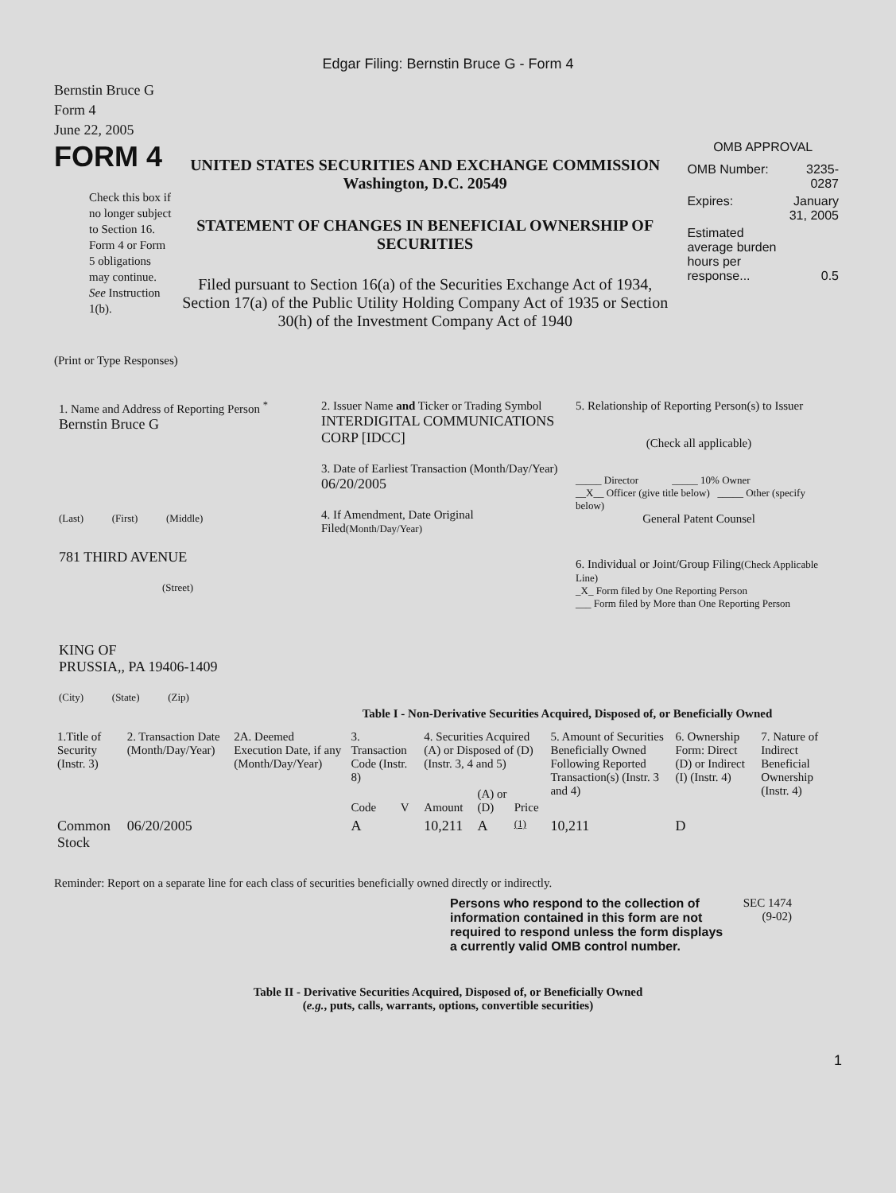Edgar Filing: Bernstin Bruce G - Form 4
Bernstin Bruce G
Form 4
June 22, 2005
FORM 4
Check this box if no longer subject to Section 16. Form 4 or Form 5 obligations may continue. See Instruction 1(b).
UNITED STATES SECURITIES AND EXCHANGE COMMISSION
Washington, D.C. 20549
STATEMENT OF CHANGES IN BENEFICIAL OWNERSHIP OF SECURITIES
Filed pursuant to Section 16(a) of the Securities Exchange Act of 1934, Section 17(a) of the Public Utility Holding Company Act of 1935 or Section 30(h) of the Investment Company Act of 1940
OMB APPROVAL
| OMB Number: | 3235-0287 |
| Expires: | January 31, 2005 |
| Estimated average burden hours per response... | 0.5 |
(Print or Type Responses)
1. Name and Address of Reporting Person <sup>*</sup>
Bernstin Bruce G
(Last) (First) (Middle)
781 THIRD AVENUE
(Street)
KING OF
PRUSSIA,, PA 19406-1409
(City) (State) (Zip)
2. Issuer Name and Ticker or Trading Symbol
INTERDIGITAL COMMUNICATIONS CORP [IDCC]
3. Date of Earliest Transaction (Month/Day/Year)
06/20/2005
4. If Amendment, Date Original Filed(Month/Day/Year)
5. Relationship of Reporting Person(s) to Issuer
(Check all applicable)
_____ Director _____ 10% Owner
__X__ Officer (give title below) _____ Other (specify below)
General Patent Counsel
6. Individual or Joint/Group Filing(Check Applicable Line)
_X_ Form filed by One Reporting Person
___ Form filed by More than One Reporting Person
Table I - Non-Derivative Securities Acquired, Disposed of, or Beneficially Owned
| 1.Title of Security (Instr. 3) | 2. Transaction Date (Month/Day/Year) | 2A. Deemed Execution Date, if any (Month/Day/Year) | 3. Transaction Code (Instr. 8) | | 4. Securities Acquired (A) or Disposed of (D) (Instr. 3, 4 and 5) | | | 5. Amount of Securities Beneficially Owned Following Reported Transaction(s) (Instr. 3 and 4) | 6. Ownership Form: Direct (D) or Indirect (I) (Instr. 4) | 7. Nature of Indirect Beneficial Ownership (Instr. 4) |
| --- | --- | --- | --- | --- | --- | --- | --- | --- | --- | --- |
| | | | Code | V | Amount | (A) or (D) | Price | | | |
| Common Stock | 06/20/2005 | | A | | 10,211 | A | (1) | 10,211 | D | |
Reminder: Report on a separate line for each class of securities beneficially owned directly or indirectly.
Persons who respond to the collection of information contained in this form are not required to respond unless the form displays a currently valid OMB control number.
SEC 1474 (9-02)
Table II - Derivative Securities Acquired, Disposed of, or Beneficially Owned
(e.g., puts, calls, warrants, options, convertible securities)
1